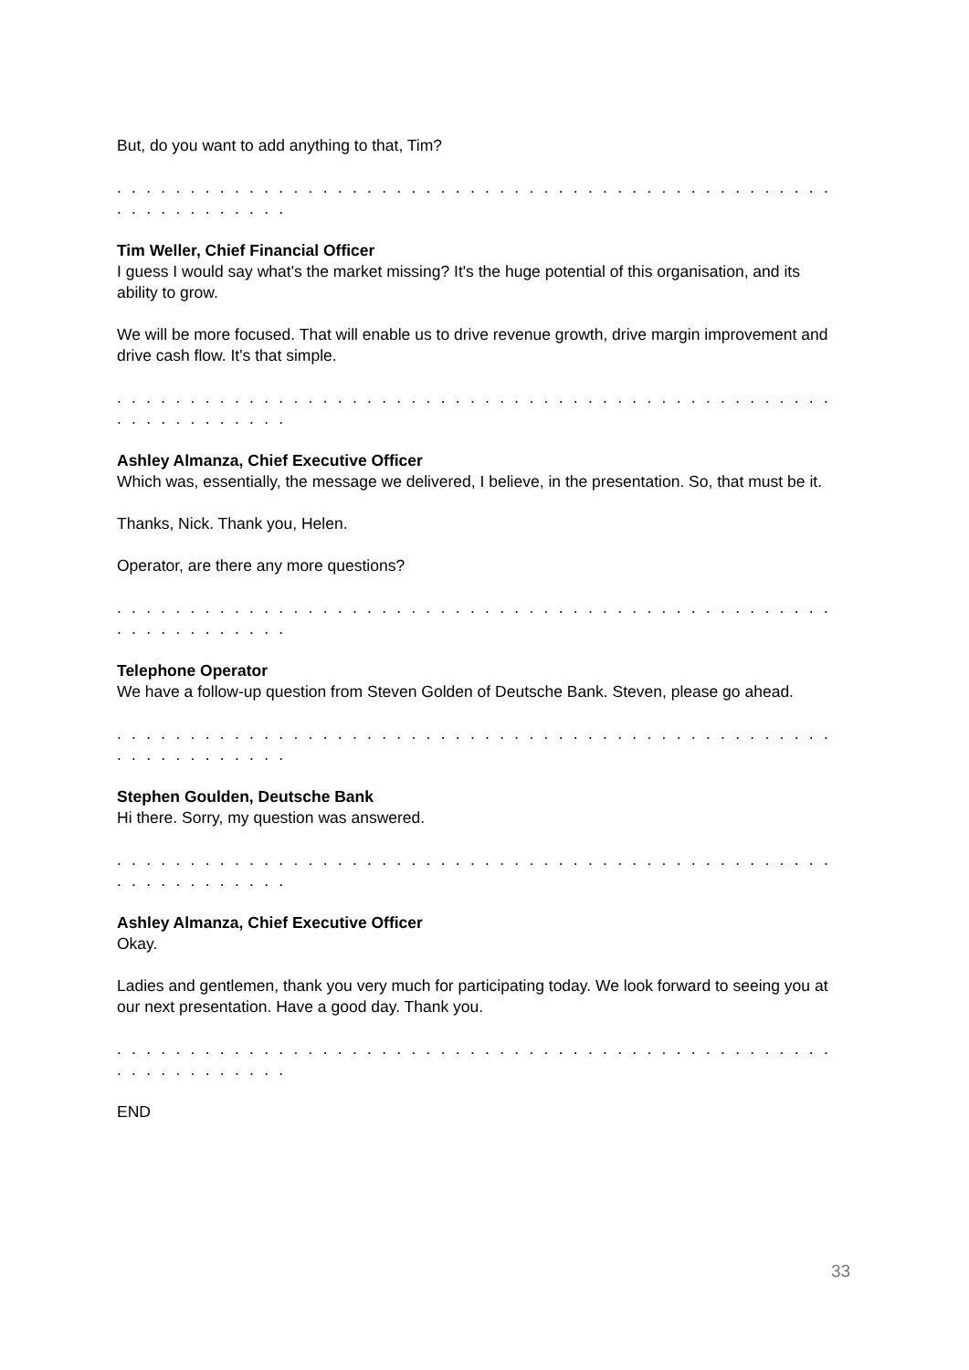But, do you want to add anything to that, Tim?
. . . . . . . . . . . . . . . . . . . . . . . . . . . . . . . . . . . . . . . . . . . . . . . . . . . . . . . . . . . . .
Tim Weller, Chief Financial Officer
I guess I would say what's the market missing? It's the huge potential of this organisation, and its ability to grow.
We will be more focused. That will enable us to drive revenue growth, drive margin improvement and drive cash flow. It's that simple.
. . . . . . . . . . . . . . . . . . . . . . . . . . . . . . . . . . . . . . . . . . . . . . . . . . . . . . . . . . . . .
Ashley Almanza, Chief Executive Officer
Which was, essentially, the message we delivered, I believe, in the presentation. So, that must be it.
Thanks, Nick. Thank you, Helen.
Operator, are there any more questions?
. . . . . . . . . . . . . . . . . . . . . . . . . . . . . . . . . . . . . . . . . . . . . . . . . . . . . . . . . . . . .
Telephone Operator
We have a follow-up question from Steven Golden of Deutsche Bank. Steven, please go ahead.
. . . . . . . . . . . . . . . . . . . . . . . . . . . . . . . . . . . . . . . . . . . . . . . . . . . . . . . . . . . . .
Stephen Goulden, Deutsche Bank
Hi there. Sorry, my question was answered.
. . . . . . . . . . . . . . . . . . . . . . . . . . . . . . . . . . . . . . . . . . . . . . . . . . . . . . . . . . . . .
Ashley Almanza, Chief Executive Officer
Okay.
Ladies and gentlemen, thank you very much for participating today. We look forward to seeing you at our next presentation. Have a good day. Thank you.
. . . . . . . . . . . . . . . . . . . . . . . . . . . . . . . . . . . . . . . . . . . . . . . . . . . . . . . . . . . . .
END
33